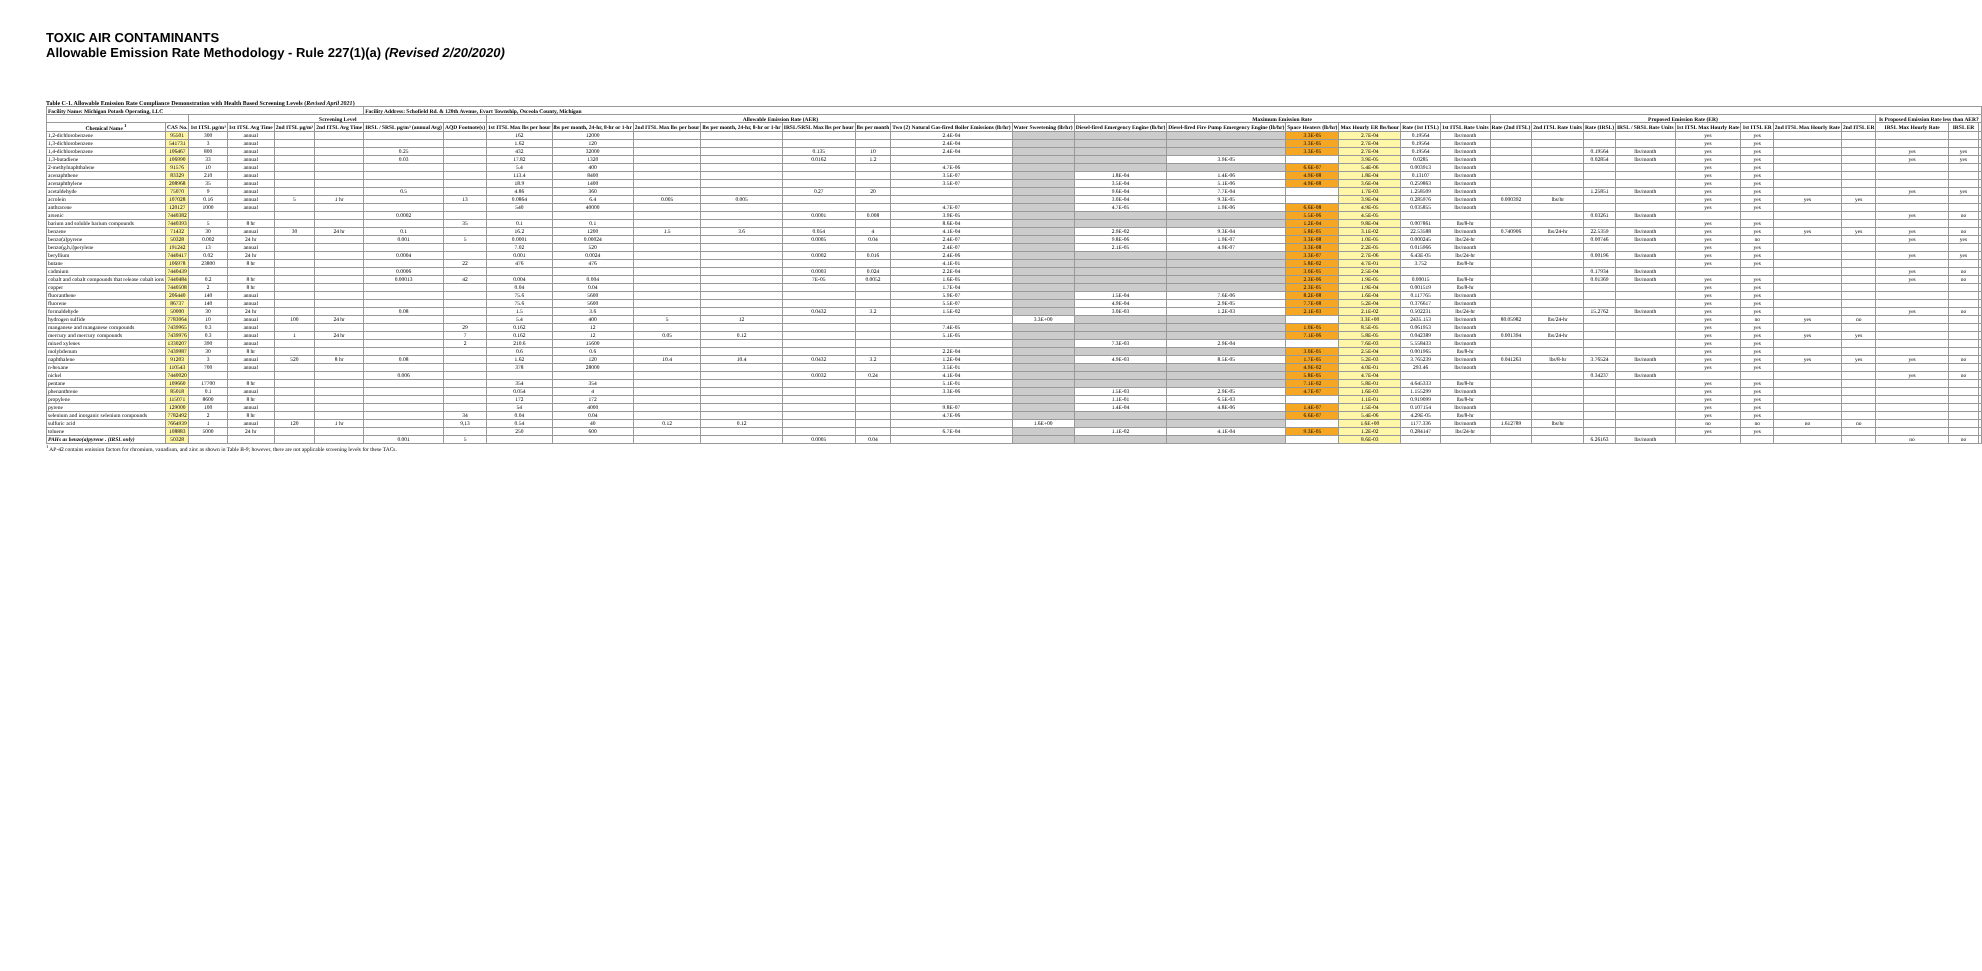TOXIC AIR CONTAMINANTS
Allowable Emission Rate Methodology - Rule 227(1)(a) (Revised 2/20/2020)
Table C-1. Allowable Emission Rate Compliance Demonstration with Health Based Screening Levels (Revised April 2021)
| Facility Name: Michigan Potash Operating, LLC | | | | | | Facility Address: Schofield Rd. & 120th Avenue, Evart Township, Osceola County, Michigan | | | | | | | | | | | | | | | | | | | | | | | | | | |
| --- | --- | --- | --- | --- | --- | --- | --- | --- | --- | --- | --- | --- | --- | --- | --- | --- | --- | --- | --- | --- | --- | --- | --- | --- | --- | --- | --- | --- | --- | --- | --- | --- |
| | | Screening Level | | | | | | Allowable Emission Rate (AER) | | | | | | | | Maximum Emission Rate | | | | | | Proposed Emission Rate (ER) | | | | | | | | Is Proposed Emission Rate less than AER? | | |
| Chemical Name <sup>1</sup> | CAS No. | 1st ITSL µg/m³ | 1st ITSL Avg Time | 2nd ITSL µg/m³ | 2nd ITSL Avg Time | IRSL / SRSL µg/m³ (annual Avg) | AQD Footnote(s) | 1st ITSL Max lbs per hour | lbs per month, 24-hr, 8-hr or 1-hr | 2nd ITSL Max lbs per hour | lbs per month, 24-hr, 8-hr or 1-hr | IRSL/SRSL Max lbs per hour | lbs per month | Two (2) Natural Gas-fired Boiler Emissions (lb/hr) | Water Sweetening (lb/hr) | Diesel-fired Emergency Engine (lb/hr) | Diesel-fired Fire Pump Emergency Engine (lb/hr) | Space Heaters (lb/hr) | Max Hourly ER lbs/hour | Rate (1st ITSL) | 1st ITSL Rate Units | Rate (2nd ITSL) | 2nd ITSL Rate Units | Rate (IRSL) | IRSL / SRSL Rate Units | 1st ITSL Max Hourly Rate | 1st ITSL ER | 2nd ITSL Max Hourly Rate | 2nd ITSL ER | IRSL Max Hourly Rate | IRSL ER | |
| 1,2-dichlorobenzene | 95501 | 300 | annual | | | | | 162 | 12000 | | | | | 2.4E-04 | | | | 3.3E-05 | 2.7E-04 | 0.19564 | lbs/month | | | | | yes | yes | | | | | |
| 1,3-dichlorobenzene | 541731 | 3 | annual | | | | | 1.62 | 120 | | | | | 2.4E-04 | | | | 3.3E-05 | 2.7E-04 | 0.19564 | lbs/month | | | | | yes | yes | | | | | |
| 1,4-dichlorobenzene | 106467 | 800 | annual | | | 0.25 | | 432 | 32000 | | | 0.135 | 10 | 2.4E-04 | | | | 3.3E-05 | 2.7E-04 | 0.19564 | lbs/month | | | 0.19564 | lbs/month | yes | yes | | | yes | yes | |
| 1,3-butadiene | 106990 | 33 | annual | | | 0.03 | | 17.82 | 1320 | | | 0.0162 | 1.2 | | | | 3.9E-05 | | 3.9E-05 | 0.0285 | lbs/month | | | 0.02854 | lbs/month | yes | yes | | | yes | yes | |
| 2-methylnaphthalene | 91576 | 10 | annual | | | | | 5.4 | 400 | | | | | 4.7E-06 | | | | 6.6E-07 | 5.4E-06 | 0.003913 | lbs/month | | | | | yes | yes | | | | | |
| acenaphthene | 83329 | 210 | annual | | | | | 113.4 | 8400 | | | | | 3.5E-07 | | 1.8E-04 | 1.4E-06 | 4.9E-08 | 1.8E-04 | 0.13107 | lbs/month | | | | | yes | yes | | | | | |
| acenaphthylene | 208968 | 35 | annual | | | | | 18.9 | 1400 | | | | | 3.5E-07 | | 3.5E-04 | 5.1E-06 | 4.9E-08 | 3.6E-04 | 0.259863 | lbs/month | | | | | yes | yes | | | | | |
| acetaldehyde | 75070 | 9 | annual | | | 0.5 | | 4.86 | 360 | | | 0.27 | 20 | | | 9.6E-04 | 7.7E-04 | | 1.7E-03 | 1.258509 | lbs/month | | | 1.25851 | lbs/month | yes | yes | | | yes | yes | |
| acrolein | 107028 | 0.16 | annual | 5 | 1 hr | | 13 | 0.0864 | 6.4 | 0.005 | 0.005 | | | | | 3.0E-04 | 9.3E-05 | | 3.9E-04 | 0.285976 | lbs/month | 0.000392 | lbs/hr | | | yes | yes | yes | yes | | | |
| anthracene | 120127 | 1000 | annual | | | | | 540 | 40000 | | | | | 4.7E-07 | | 4.7E-05 | 1.9E-06 | 6.6E-08 | 4.9E-05 | 0.035855 | lbs/month | | | | | yes | yes | | | | | |
| arsenic | 7440382 | | | | | 0.0002 | | | | | | 0.0001 | 0.008 | 3.9E-05 | | | | 5.5E-06 | 4.5E-05 | | | | | 0.03261 | lbs/month | | | | | yes | no | |
| barium and soluble barium compounds | 7440393 | 5 | 8 hr | | | | 35 | 0.1 | 0.1 | | | | | 8.6E-04 | | | | 1.2E-04 | 9.8E-04 | 0.007861 | lbs/8-hr | | | | | yes | yes | | | | | |
| benzene | 71432 | 30 | annual | 30 | 24 hr | 0.1 | | 16.2 | 1200 | 1.5 | 3.6 | 0.054 | 4 | 4.1E-04 | | 2.9E-02 | 9.3E-04 | 5.8E-05 | 3.1E-02 | 22.53588 | lbs/month | 0.740906 | lbs/24-hr | 22.5359 | lbs/month | yes | yes | yes | yes | yes | no | |
| benzo(a)pyrene | 50328 | 0.002 | 24 hr | | | 0.001 | 5 | 0.0001 | 0.00024 | | | 0.0005 | 0.04 | 2.4E-07 | | 9.8E-06 | 1.9E-07 | 3.3E-08 | 1.0E-05 | 0.000245 | lbs/24-hr | | | 0.00746 | lbs/month | yes | no | | | yes | yes | |
| benzo(g,h,i)perylene | 191242 | 13 | annual | | | | | 7.02 | 520 | | | | | 2.4E-07 | | 2.1E-05 | 4.9E-07 | 3.3E-08 | 2.2E-05 | 0.015966 | lbs/month | | | | | yes | yes | | | | | |
| beryllium | 7440417 | 0.02 | 24 hr | | | 0.0004 | | 0.001 | 0.0024 | | | 0.0002 | 0.016 | 2.4E-06 | | | | 3.3E-07 | 2.7E-06 | 6.43E-05 | lbs/24-hr | | | 0.00196 | lbs/month | yes | yes | | | yes | yes | |
| butane | 106978 | 23800 | 8 hr | | | | 22 | 476 | 476 | | | | | 4.1E-01 | | | | 5.8E-02 | 4.7E-01 | 3.752 | lbs/8-hr | | | | | yes | yes | | | | | |
| cadmium | 7440439 | | | | | 0.0006 | | | | | | 0.0003 | 0.024 | 2.2E-04 | | | | 3.0E-05 | 2.5E-04 | | | | | 0.17934 | lbs/month | | | | | yes | no | |
| cobalt and cobalt compounds that release cobalt ions | 7440484 | 0.2 | 8 hr | | | 0.00013 | 42 | 0.004 | 0.004 | | | 7E-05 | 0.0052 | 1.6E-05 | | | | 2.3E-06 | 1.9E-05 | 0.00015 | lbs/8-hr | | | 0.01369 | lbs/month | yes | yes | | | yes | no | |
| copper | 7440508 | 2 | 8 hr | | | | | 0.04 | 0.04 | | | | | 1.7E-04 | | | | 2.3E-05 | 1.9E-04 | 0.001519 | lbs/8-hr | | | | | yes | yes | | | | | |
| fluoranthene | 206440 | 140 | annual | | | | | 75.6 | 5600 | | | | | 5.9E-07 | | 1.5E-04 | 7.6E-06 | 8.2E-08 | 1.6E-04 | 0.117765 | lbs/month | | | | | yes | yes | | | | | |
| fluorene | 86737 | 140 | annual | | | | | 75.6 | 5600 | | | | | 5.5E-07 | | 4.9E-04 | 2.9E-05 | 7.7E-08 | 5.2E-04 | 0.376617 | lbs/month | | | | | yes | yes | | | | | |
| formaldehyde | 50000 | 30 | 24 hr | | | 0.08 | | 1.5 | 3.6 | | | 0.0432 | 3.2 | 1.5E-02 | | 3.0E-03 | 1.2E-03 | 2.1E-03 | 2.1E-02 | 0.502231 | lbs/24-hr | | | 15.2762 | lbs/month | yes | yes | | | yes | no | |
| hydrogen sulfide | 7783064 | 10 | annual | 100 | 24 hr | | | 5.4 | 400 | 5 | 12 | | | | 3.3E+00 | | | | 3.3E+00 | 2435.153 | lbs/month | 80.05982 | lbs/24-hr | | | yes | no | yes | no | | | |
| manganese and manganese compounds | 7439965 | 0.3 | annual | | | | 29 | 0.162 | 12 | | | | | 7.4E-05 | | | | 1.0E-05 | 8.5E-05 | 0.061953 | lbs/month | | | | | yes | yes | | | | | |
| mercury and mercury compounds | 7439976 | 0.3 | annual | 1 | 24 hr | | 7 | 0.162 | 12 | 0.05 | 0.12 | | | 5.1E-05 | | | | 7.1E-06 | 5.8E-05 | 0.042389 | lbs/month | 0.001394 | lbs/24-hr | | | yes | yes | yes | yes | | | |
| mixed xylenes | 1330207 | 390 | annual | | | | 2 | 210.6 | 15600 | | | | | | | 7.3E-03 | 2.9E-04 | | 7.6E-03 | 5.558433 | lbs/month | | | | | yes | yes | | | | | |
| molybdenum | 7439987 | 30 | 8 hr | | | | | 0.6 | 0.6 | | | | | 2.2E-04 | | | | 3.0E-05 | 2.5E-04 | 0.001965 | lbs/8-hr | | | | | yes | yes | | | | | |
| naphthalene | 91203 | 3 | annual | 520 | 8 hr | 0.08 | | 1.62 | 120 | 10.4 | 10.4 | 0.0432 | 3.2 | 1.2E-04 | | 4.9E-03 | 8.5E-05 | 1.7E-05 | 5.2E-03 | 3.765239 | lbs/month | 0.041263 | lbs/8-hr | 3.76524 | lbs/month | yes | yes | yes | yes | yes | no | |
| n-hexane | 110543 | 700 | annual | | | | | 378 | 28000 | | | | | 3.5E-01 | | | | 4.9E-02 | 4.0E-01 | 293.46 | lbs/month | | | | | yes | yes | | | | | |
| nickel | 7440020 | | | | | 0.006 | | | | | | 0.0032 | 0.24 | 4.1E-04 | | | | 5.8E-05 | 4.7E-04 | | | | | 0.34237 | lbs/month | | | | | yes | no | |
| pentane | 109660 | 17700 | 8 hr | | | | | 354 | 354 | | | | | 5.1E-01 | | | | 7.1E-02 | 5.8E-01 | 4.645333 | lbs/8-hr | | | | | yes | yes | | | | | |
| phenanthrene | 85018 | 0.1 | annual | | | | | 0.054 | 4 | | | | | 3.3E-06 | | 1.5E-03 | 2.9E-05 | 4.7E-07 | 1.6E-03 | 1.155299 | lbs/month | | | | | yes | yes | | | | | |
| propylene | 115071 | 8600 | 8 hr | | | | | 172 | 172 | | | | | | | 1.1E-01 | 6.5E-03 | | 1.1E-01 | 0.919099 | lbs/8-hr | | | | | yes | yes | | | | | |
| pyrene | 129000 | 100 | annual | | | | | 54 | 4000 | | | | | 9.8E-07 | | 1.4E-04 | 4.8E-06 | 1.4E-07 | 1.5E-04 | 0.107154 | lbs/month | | | | | yes | yes | | | | | |
| selenium and inorganic selenium compounds | 7782492 | 2 | 8 hr | | | | 34 | 0.04 | 0.04 | | | | | 4.7E-06 | | | | 6.6E-07 | 5.4E-06 | 4.29E-05 | lbs/8-hr | | | | | yes | yes | | | | | |
| sulfuric acid | 7664939 | 1 | annual | 120 | 1 hr | | 9,13 | 0.54 | 40 | 0.12 | 0.12 | | | | 1.6E+00 | | | | 1.6E+00 | 1177.336 | lbs/month | 1.612789 | lbs/hr | | | no | no | no | no | | | |
| toluene | 108883 | 5000 | 24 hr | | | | | 250 | 600 | | | | | 6.7E-04 | | 1.1E-02 | 4.1E-04 | 9.3E-05 | 1.2E-02 | 0.284147 | lbs/24-hr | | | | | yes | yes | | | | | |
| PAHs as benzo(a)pyrene . (IRSL only) | 50328 | | | | | 0.001 | 5 | | | | | 0.0005 | 0.04 | | | | | | 8.6E-03 | | | | | 6.26163 | lbs/month | | | | | no | no | |
<sup>1</sup> AP-42 contains emission factors for chromium, vanadium, and zinc as shown in Table B-9; however, there are not applicable screening levels for these TACs.